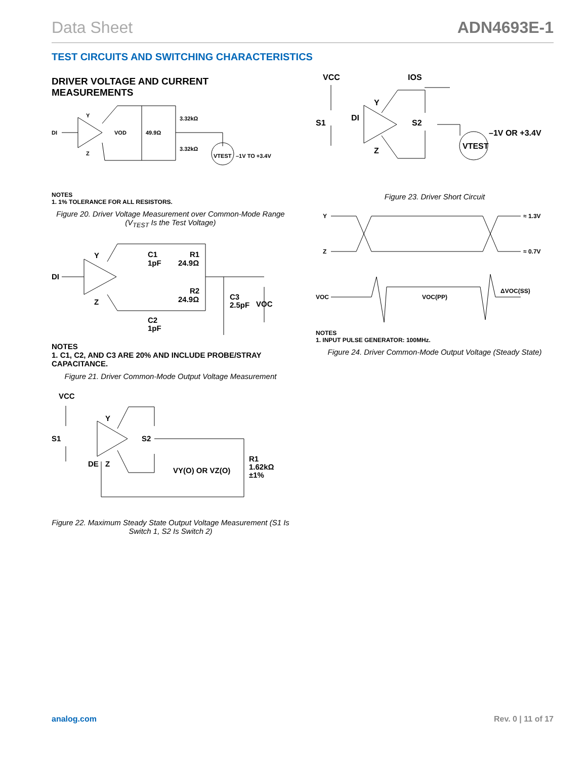Data Sheet ADN4693E-1
TEST CIRCUITS AND SWITCHING CHARACTERISTICS
DRIVER VOLTAGE AND CURRENT
MEASUREMENTS
DI
Y
Z
VOD
49.9Ω
3.32kΩ
3.32kΩ
VTEST
–1V TO +3.4V
NOTES
1. 1% TOLERANCE FOR ALL RESISTORS.
Figure 20. Driver Voltage Measurement over Common-Mode Range (V<sub>TEST</sub> Is the Test Voltage)
DI
Y
Z
C1
1pF
R1
24.9Ω
R2
24.9Ω
C3
2.5pF
VOC
C2
1pF
NOTES
1. C1, C2, AND C3 ARE 20% AND INCLUDE PROBE/STRAY CAPACITANCE.
Figure 21. Driver Common-Mode Output Voltage Measurement
VCC
S1
Y
S2
DE
Z
VY(O) OR VZ(O)
R1
1.62kΩ
±1%
Figure 22. Maximum Steady State Output Voltage Measurement (S1 Is Switch 1, S2 Is Switch 2)
VCC
IOS
S1
DI
Y
S2
Z
VTEST
–1V OR +3.4V
Figure 23. Driver Short Circuit
Y
Z
≈ 1.3V
≈ 0.7V
VOC
VOC(PP)
ΔVOC(SS)
NOTES
1. INPUT PULSE GENERATOR: 100MHz.
Figure 24. Driver Common-Mode Output Voltage (Steady State)
analog.com Rev. 0 | 11 of 17